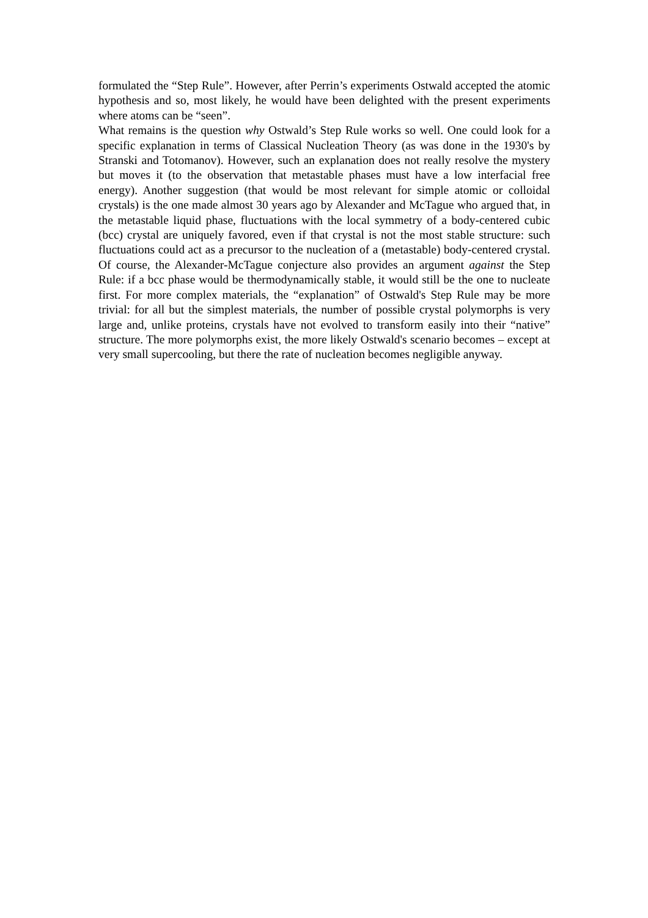formulated the “Step Rule”. However, after Perrin’s experiments Ostwald accepted the atomic hypothesis and so, most likely, he would have been delighted with the present experiments where atoms can be “seen”.
What remains is the question why Ostwald’s Step Rule works so well. One could look for a specific explanation in terms of Classical Nucleation Theory (as was done in the 1930's by Stranski and Totomanov). However, such an explanation does not really resolve the mystery but moves it (to the observation that metastable phases must have a low interfacial free energy). Another suggestion (that would be most relevant for simple atomic or colloidal crystals) is the one made almost 30 years ago by Alexander and McTague who argued that, in the metastable liquid phase, fluctuations with the local symmetry of a body-centered cubic (bcc) crystal are uniquely favored, even if that crystal is not the most stable structure: such fluctuations could act as a precursor to the nucleation of a (metastable) body-centered crystal. Of course, the Alexander-McTague conjecture also provides an argument against the Step Rule: if a bcc phase would be thermodynamically stable, it would still be the one to nucleate first. For more complex materials, the “explanation” of Ostwald's Step Rule may be more trivial: for all but the simplest materials, the number of possible crystal polymorphs is very large and, unlike proteins, crystals have not evolved to transform easily into their “native” structure. The more polymorphs exist, the more likely Ostwald's scenario becomes – except at very small supercooling, but there the rate of nucleation becomes negligible anyway.